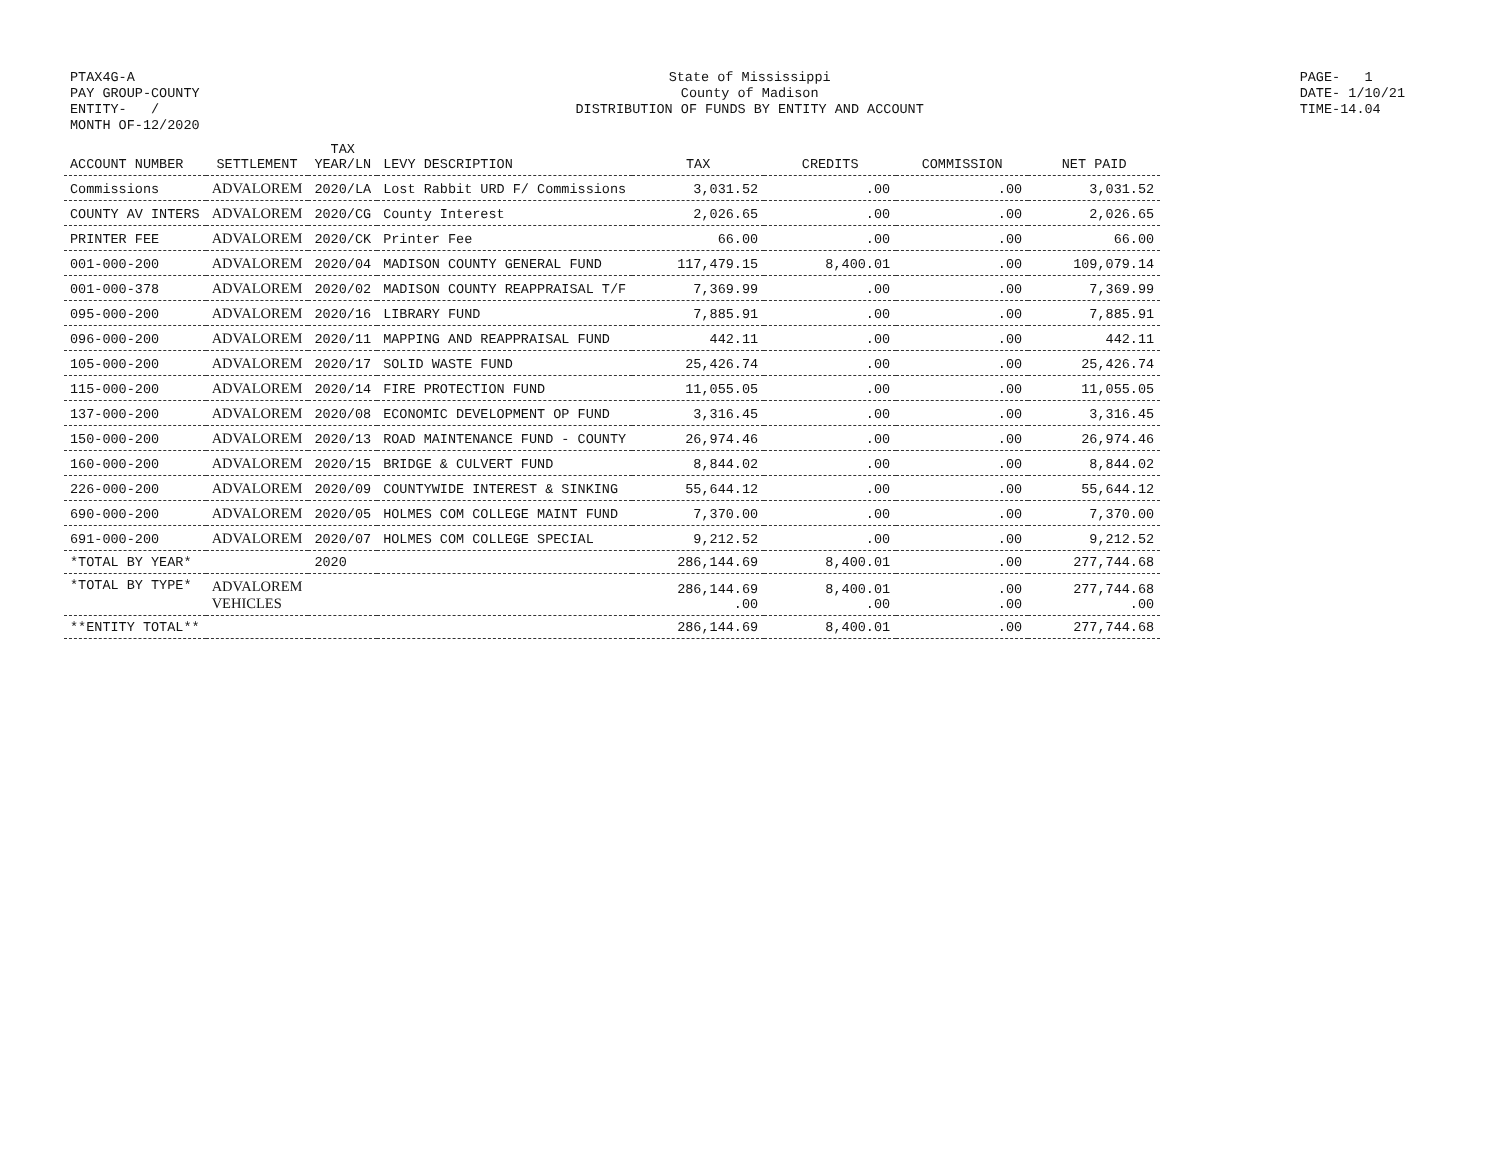PTAX4G-A
PAY GROUP-COUNTY
ENTITY- /
MONTH OF-12/2020
State of Mississippi
County of Madison
DISTRIBUTION OF FUNDS BY ENTITY AND ACCOUNT
PAGE- 1
DATE- 1/10/21
TIME-14.04
| ACCOUNT NUMBER | SETTLEMENT | TAX YEAR/LN | LEVY DESCRIPTION | TAX | CREDITS | COMMISSION | NET PAID |
| --- | --- | --- | --- | --- | --- | --- | --- |
| Commissions | ADVALOREM | 2020/LA | Lost Rabbit URD F/ Commissions | 3,031.52 | .00 | .00 | 3,031.52 |
| COUNTY AV INTERS | ADVALOREM | 2020/CG | County Interest | 2,026.65 | .00 | .00 | 2,026.65 |
| PRINTER FEE | ADVALOREM | 2020/CK | Printer Fee | 66.00 | .00 | .00 | 66.00 |
| 001-000-200 | ADVALOREM | 2020/04 | MADISON COUNTY GENERAL FUND | 117,479.15 | 8,400.01 | .00 | 109,079.14 |
| 001-000-378 | ADVALOREM | 2020/02 | MADISON COUNTY REAPPRAISAL T/F | 7,369.99 | .00 | .00 | 7,369.99 |
| 095-000-200 | ADVALOREM | 2020/16 | LIBRARY FUND | 7,885.91 | .00 | .00 | 7,885.91 |
| 096-000-200 | ADVALOREM | 2020/11 | MAPPING AND REAPPRAISAL FUND | 442.11 | .00 | .00 | 442.11 |
| 105-000-200 | ADVALOREM | 2020/17 | SOLID WASTE FUND | 25,426.74 | .00 | .00 | 25,426.74 |
| 115-000-200 | ADVALOREM | 2020/14 | FIRE PROTECTION FUND | 11,055.05 | .00 | .00 | 11,055.05 |
| 137-000-200 | ADVALOREM | 2020/08 | ECONOMIC DEVELOPMENT OP FUND | 3,316.45 | .00 | .00 | 3,316.45 |
| 150-000-200 | ADVALOREM | 2020/13 | ROAD MAINTENANCE FUND - COUNTY | 26,974.46 | .00 | .00 | 26,974.46 |
| 160-000-200 | ADVALOREM | 2020/15 | BRIDGE & CULVERT FUND | 8,844.02 | .00 | .00 | 8,844.02 |
| 226-000-200 | ADVALOREM | 2020/09 | COUNTYWIDE INTEREST & SINKING | 55,644.12 | .00 | .00 | 55,644.12 |
| 690-000-200 | ADVALOREM | 2020/05 | HOLMES COM COLLEGE MAINT FUND | 7,370.00 | .00 | .00 | 7,370.00 |
| 691-000-200 | ADVALOREM | 2020/07 | HOLMES COM COLLEGE SPECIAL | 9,212.52 | .00 | .00 | 9,212.52 |
| *TOTAL BY YEAR* | | 2020 | | 286,144.69 | 8,400.01 | .00 | 277,744.68 |
| *TOTAL BY TYPE* | ADVALOREM VEHICLES | | | 286,144.69 .00 | 8,400.01 .00 | .00 .00 | 277,744.68 .00 |
| **ENTITY TOTAL** | | | | 286,144.69 | 8,400.01 | .00 | 277,744.68 |